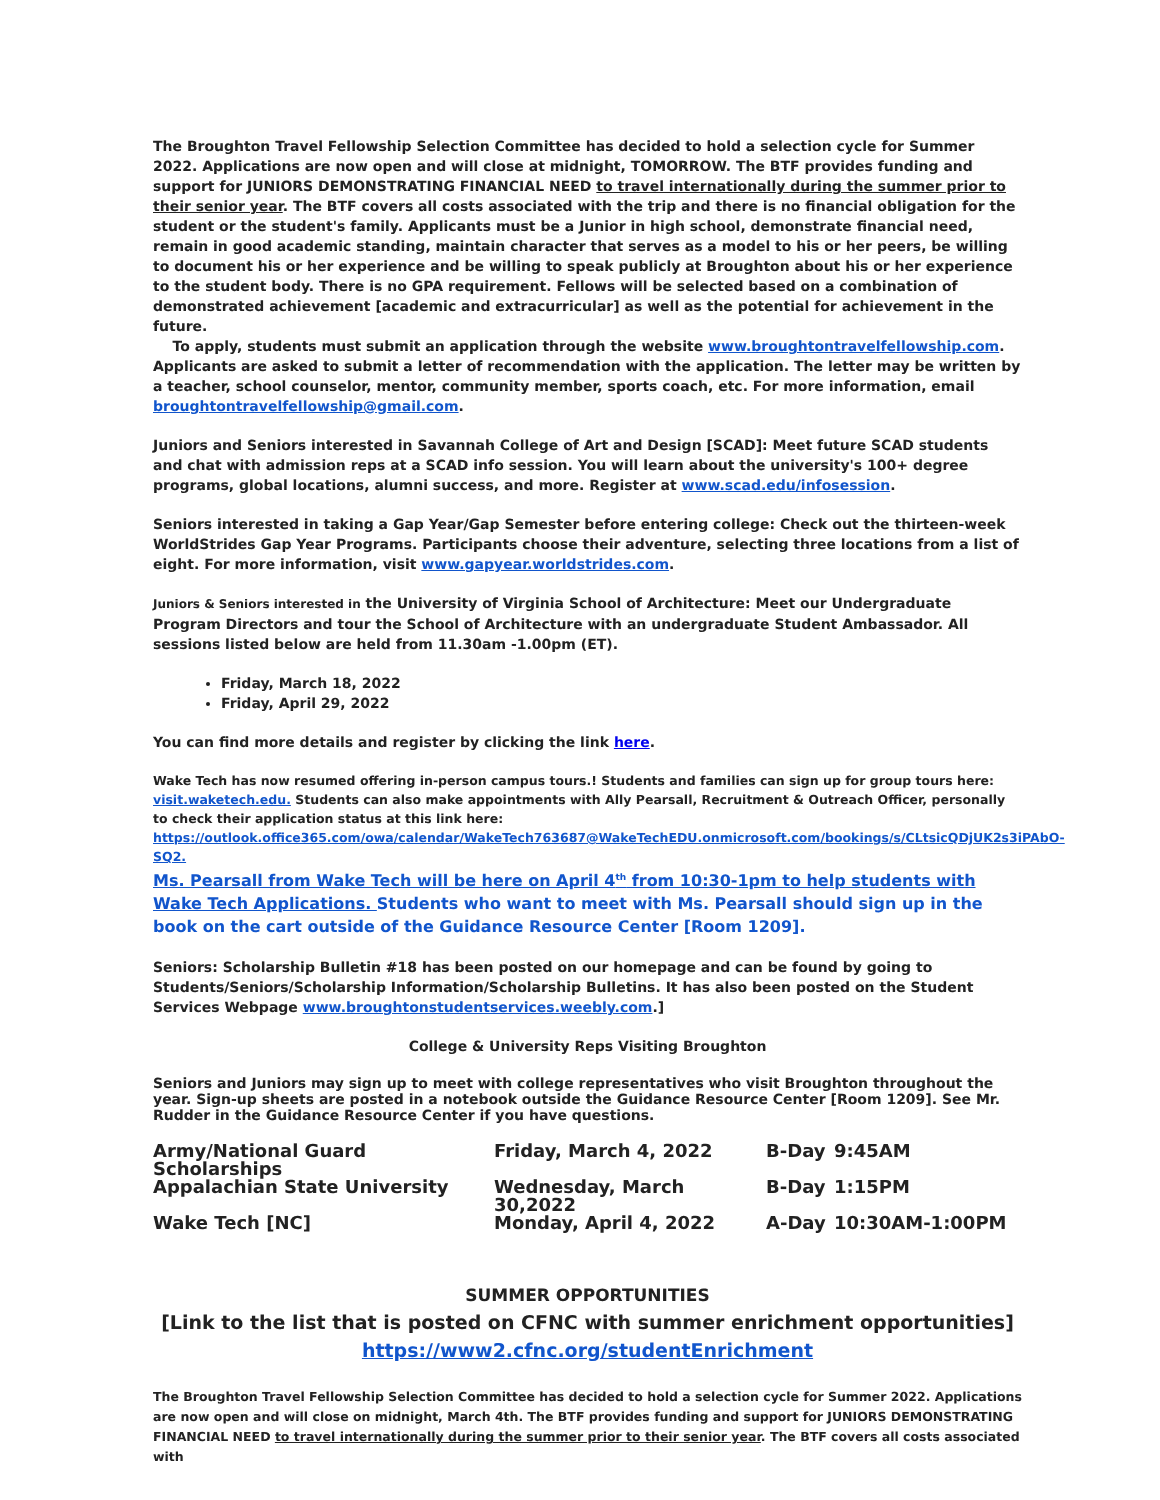The Broughton Travel Fellowship Selection Committee has decided to hold a selection cycle for Summer 2022. Applications are now open and will close at midnight, TOMORROW. The BTF provides funding and support for JUNIORS DEMONSTRATING FINANCIAL NEED to travel internationally during the summer prior to their senior year. The BTF covers all costs associated with the trip and there is no financial obligation for the student or the student's family. Applicants must be a Junior in high school, demonstrate financial need, remain in good academic standing, maintain character that serves as a model to his or her peers, be willing to document his or her experience and be willing to speak publicly at Broughton about his or her experience to the student body. There is no GPA requirement. Fellows will be selected based on a combination of demonstrated achievement [academic and extracurricular] as well as the potential for achievement in the future.
To apply, students must submit an application through the website www.broughtontravelfellowship.com. Applicants are asked to submit a letter of recommendation with the application. The letter may be written by a teacher, school counselor, mentor, community member, sports coach, etc. For more information, email broughtontravelfellowship@gmail.com.
Juniors and Seniors interested in Savannah College of Art and Design [SCAD]: Meet future SCAD students and chat with admission reps at a SCAD info session. You will learn about the university's 100+ degree programs, global locations, alumni success, and more. Register at www.scad.edu/infosession.
Seniors interested in taking a Gap Year/Gap Semester before entering college: Check out the thirteen-week WorldStrides Gap Year Programs. Participants choose their adventure, selecting three locations from a list of eight. For more information, visit www.gapyear.worldstrides.com.
Juniors & Seniors interested in the University of Virginia School of Architecture: Meet our Undergraduate Program Directors and tour the School of Architecture with an undergraduate Student Ambassador. All sessions listed below are held from 11.30am -1.00pm (ET).
Friday, March 18, 2022
Friday, April 29, 2022
You can find more details and register by clicking the link here.
Wake Tech has now resumed offering in-person campus tours.! Students and families can sign up for group tours here: visit.waketech.edu. Students can also make appointments with Ally Pearsall, Recruitment & Outreach Officer, personally to check their application status at this link here:
https://outlook.office365.com/owa/calendar/WakeTech763687@WakeTechEDU.onmicrosoft.com/bookings/s/CLtsicQDjUK2s3iPAbO-SQ2.
Ms. Pearsall from Wake Tech will be here on April 4<sup>th</sup> from 10:30-1pm to help students with Wake Tech Applications. Students who want to meet with Ms. Pearsall should sign up in the book on the cart outside of the Guidance Resource Center [Room 1209].
Seniors: Scholarship Bulletin #18 has been posted on our homepage and can be found by going to Students/Seniors/Scholarship Information/Scholarship Bulletins. It has also been posted on the Student Services Webpage www.broughtonstudentservices.weebly.com.]
College & University Reps Visiting Broughton
Seniors and Juniors may sign up to meet with college representatives who visit Broughton throughout the year. Sign-up sheets are posted in a notebook outside the Guidance Resource Center [Room 1209]. See Mr. Rudder in the Guidance Resource Center if you have questions.
| Army/National Guard Scholarships | Friday, March 4, 2022 | B-Day | 9:45AM |
| Appalachian State University | Wednesday, March 30,2022 | B-Day | 1:15PM |
| Wake Tech [NC] | Monday, April 4, 2022 | A-Day | 10:30AM-1:00PM |
SUMMER OPPORTUNITIES
[Link to the list that is posted on CFNC with summer enrichment opportunities]
https://www2.cfnc.org/studentEnrichment
The Broughton Travel Fellowship Selection Committee has decided to hold a selection cycle for Summer 2022. Applications are now open and will close on midnight, March 4th. The BTF provides funding and support for JUNIORS DEMONSTRATING FINANCIAL NEED to travel internationally during the summer prior to their senior year. The BTF covers all costs associated with